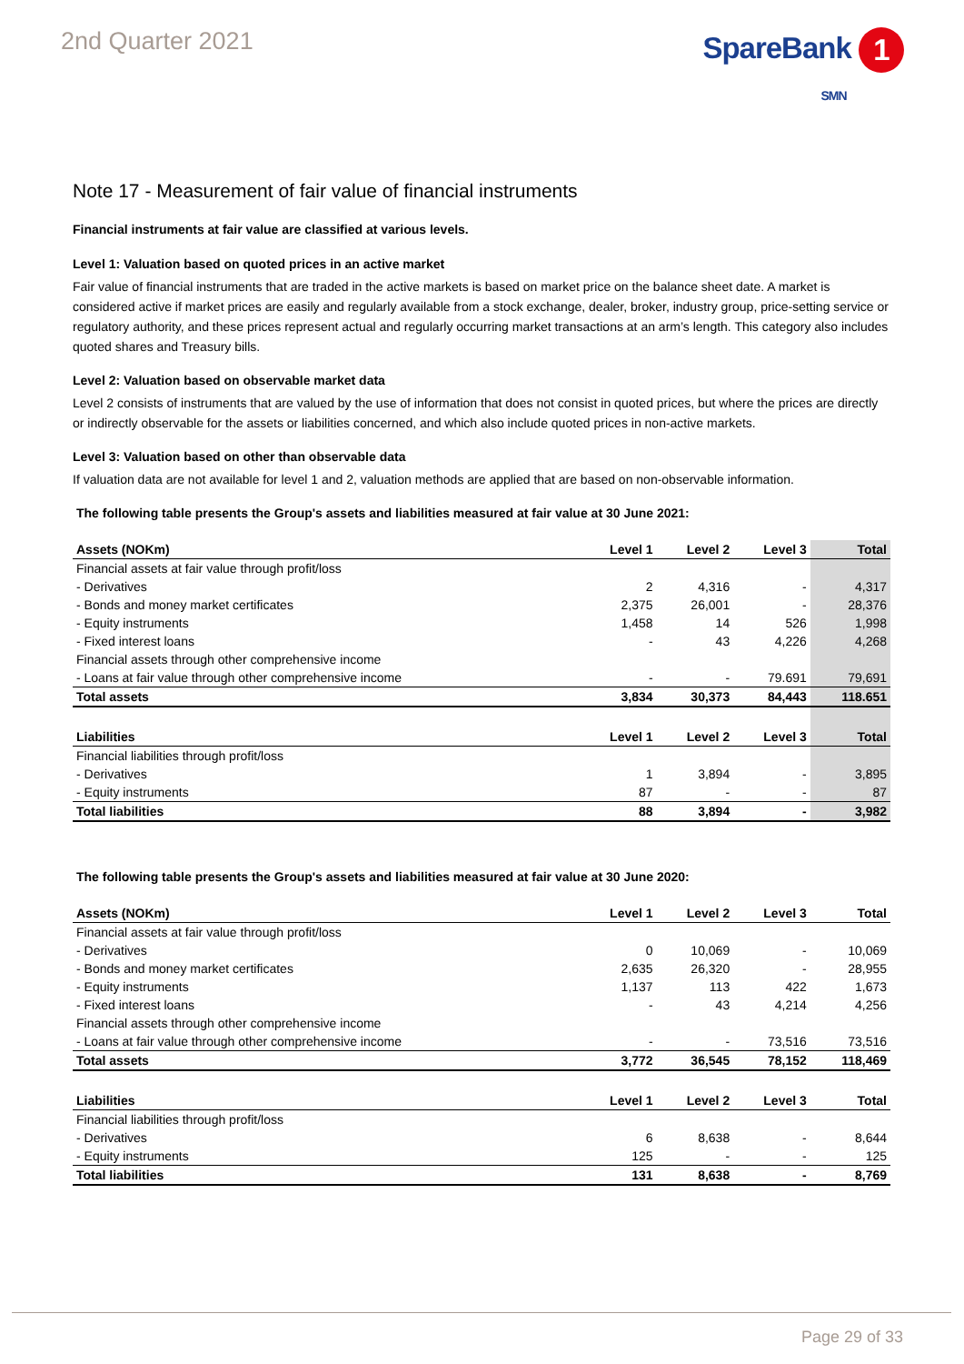2nd Quarter 2021
SpareBank 1
SMN
Note 17 - Measurement of fair value of financial instruments
Financial instruments at fair value are classified at various levels.
Level 1: Valuation based on quoted prices in an active market
Fair value of financial instruments that are traded in the active markets is based on market price on the balance sheet date. A market is considered active if market prices are easily and regularly available from a stock exchange, dealer, broker, industry group, price-setting service or regulatory authority, and these prices represent actual and regularly occurring market transactions at an arm’s length. This category also includes quoted shares and Treasury bills.
Level 2: Valuation based on observable market data
Level 2 consists of instruments that are valued by the use of information that does not consist in quoted prices, but where the prices are directly or indirectly observable for the assets or liabilities concerned, and which also include quoted prices in non-active markets.
Level 3: Valuation based on other than observable data
If valuation data are not available for level 1 and 2, valuation methods are applied that are based on non-observable information.
The following table presents the Group's assets and liabilities measured at fair value at 30 June 2021:
| Assets (NOKm) | Level 1 | Level 2 | Level 3 | Total |
| --- | --- | --- | --- | --- |
| Financial assets at fair value through profit/loss | | | | |
| - Derivatives | 2 | 4,316 | - | 4,317 |
| - Bonds and money market certificates | 2,375 | 26,001 | - | 28,376 |
| - Equity instruments | 1,458 | 14 | 526 | 1,998 |
| - Fixed interest loans | - | 43 | 4,226 | 4,268 |
| Financial assets through other comprehensive income | | | | |
| - Loans at fair value through other comprehensive income | - | - | 79.691 | 79,691 |
| Total assets | 3,834 | 30,373 | 84,443 | 118.651 |
| Liabilities | Level 1 | Level 2 | Level 3 | Total |
| Financial liabilities through profit/loss | | | | |
| - Derivatives | 1 | 3,894 | - | 3,895 |
| - Equity instruments | 87 | - | - | 87 |
| Total liabilities | 88 | 3,894 | - | 3,982 |
The following table presents the Group's assets and liabilities measured at fair value at 30 June 2020:
| Assets (NOKm) | Level 1 | Level 2 | Level 3 | Total |
| --- | --- | --- | --- | --- |
| Financial assets at fair value through profit/loss | | | | |
| - Derivatives | 0 | 10,069 | - | 10,069 |
| - Bonds and money market certificates | 2,635 | 26,320 | - | 28,955 |
| - Equity instruments | 1,137 | 113 | 422 | 1,673 |
| - Fixed interest loans | - | 43 | 4,214 | 4,256 |
| Financial assets through other comprehensive income | | | | |
| - Loans at fair value through other comprehensive income | - | - | 73,516 | 73,516 |
| Total assets | 3,772 | 36,545 | 78,152 | 118,469 |
| Liabilities | Level 1 | Level 2 | Level 3 | Total |
| Financial liabilities through profit/loss | | | | |
| - Derivatives | 6 | 8,638 | - | 8,644 |
| - Equity instruments | 125 | - | - | 125 |
| Total liabilities | 131 | 8,638 | - | 8,769 |
Page 29 of 33